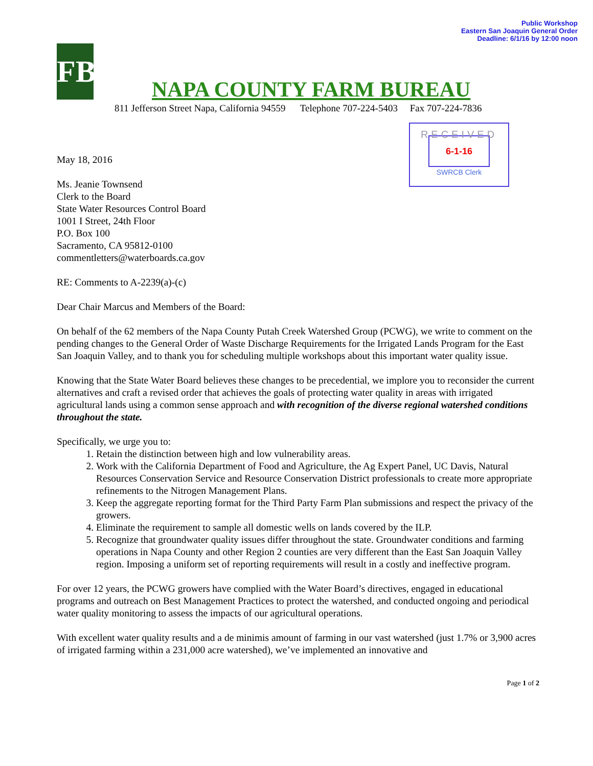Public Workshop
Eastern San Joaquin General Order
Deadline: 6/1/16 by 12:00 noon
FB
NAPA COUNTY FARM BUREAU
811 Jefferson Street Napa, California 94559 Telephone 707-224-5403 Fax 707-224-7836
RECEIVED
6-1-16
SWRCB Clerk
May 18, 2016
Ms. Jeanie Townsend
Clerk to the Board
State Water Resources Control Board
1001 I Street, 24th Floor
P.O. Box 100
Sacramento, CA 95812-0100
commentletters@waterboards.ca.gov
RE: Comments to A-2239(a)-(c)
Dear Chair Marcus and Members of the Board:
On behalf of the 62 members of the Napa County Putah Creek Watershed Group (PCWG), we write to comment on the pending changes to the General Order of Waste Discharge Requirements for the Irrigated Lands Program for the East San Joaquin Valley, and to thank you for scheduling multiple workshops about this important water quality issue.
Knowing that the State Water Board believes these changes to be precedential, we implore you to reconsider the current alternatives and craft a revised order that achieves the goals of protecting water quality in areas with irrigated agricultural lands using a common sense approach and with recognition of the diverse regional watershed conditions throughout the state.
Specifically, we urge you to:
1. Retain the distinction between high and low vulnerability areas.
2. Work with the California Department of Food and Agriculture, the Ag Expert Panel, UC Davis, Natural Resources Conservation Service and Resource Conservation District professionals to create more appropriate refinements to the Nitrogen Management Plans.
3. Keep the aggregate reporting format for the Third Party Farm Plan submissions and respect the privacy of the growers.
4. Eliminate the requirement to sample all domestic wells on lands covered by the ILP.
5. Recognize that groundwater quality issues differ throughout the state. Groundwater conditions and farming operations in Napa County and other Region 2 counties are very different than the East San Joaquin Valley region. Imposing a uniform set of reporting requirements will result in a costly and ineffective program.
For over 12 years, the PCWG growers have complied with the Water Board’s directives, engaged in educational programs and outreach on Best Management Practices to protect the watershed, and conducted ongoing and periodical water quality monitoring to assess the impacts of our agricultural operations.
With excellent water quality results and a de minimis amount of farming in our vast watershed (just 1.7% or 3,900 acres of irrigated farming within a 231,000 acre watershed), we’ve implemented an innovative and
Page 1 of 2